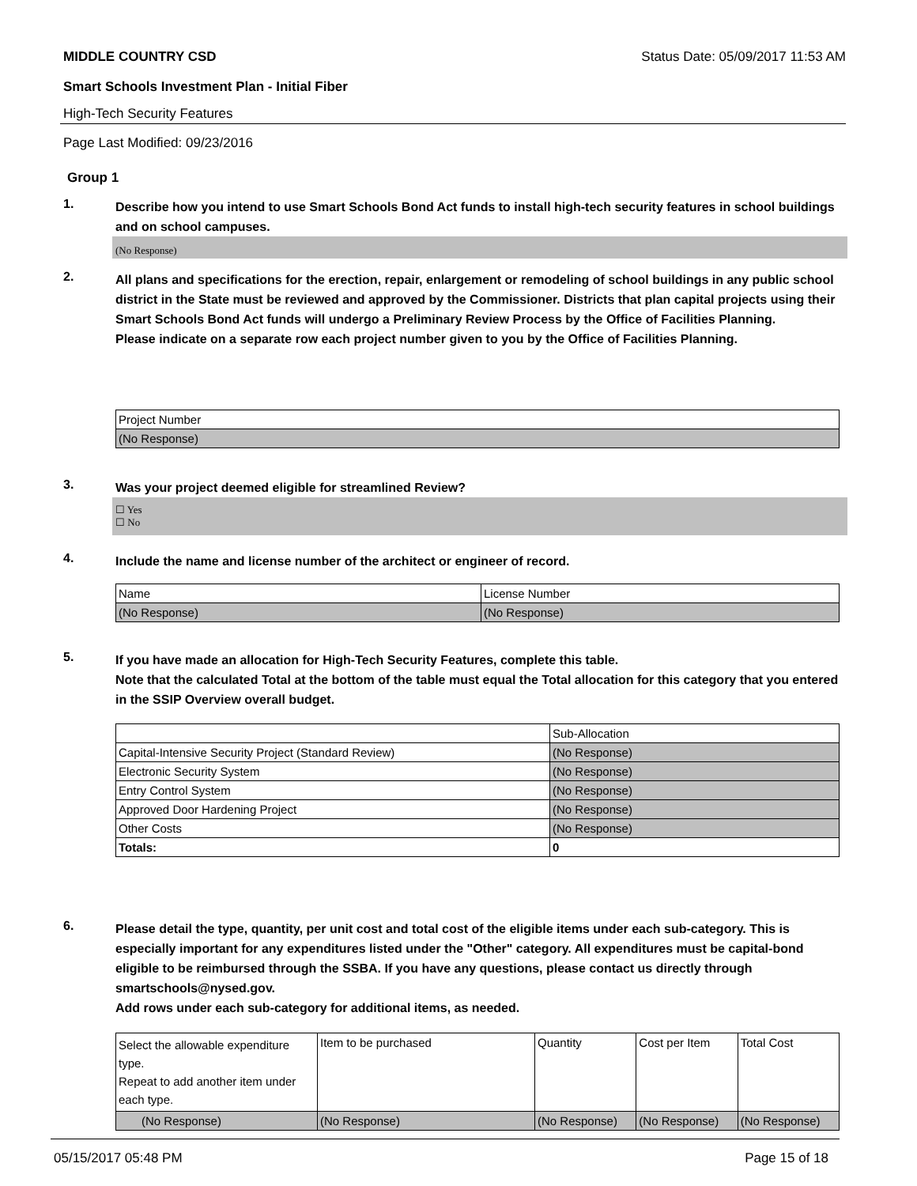MIDDLE COUNTRY CSD Status Date: 05/09/2017 11:53 AM
Smart Schools Investment Plan - Initial Fiber
High-Tech Security Features
Page Last Modified: 09/23/2016
Group 1
1.
Describe how you intend to use Smart Schools Bond Act funds to install high-tech security features in school buildings and on school campuses.
(No Response)
2.
All plans and specifications for the erection, repair, enlargement or remodeling of school buildings in any public school district in the State must be reviewed and approved by the Commissioner. Districts that plan capital projects using their Smart Schools Bond Act funds will undergo a Preliminary Review Process by the Office of Facilities Planning.
Please indicate on a separate row each project number given to you by the Office of Facilities Planning.
| Project Number |
| --- |
| (No Response) |
3.
Was your project deemed eligible for streamlined Review?
☐ Yes
☐ No
4.
Include the name and license number of the architect or engineer of record.
| Name | License Number |
| --- | --- |
| (No Response) | (No Response) |
5.
If you have made an allocation for High-Tech Security Features, complete this table.
Note that the calculated Total at the bottom of the table must equal the Total allocation for this category that you entered in the SSIP Overview overall budget.
| | Sub-Allocation |
| --- | --- |
| Capital-Intensive Security Project (Standard Review) | (No Response) |
| Electronic Security System | (No Response) |
| Entry Control System | (No Response) |
| Approved Door Hardening Project | (No Response) |
| Other Costs | (No Response) |
| Totals: | 0 |
6.
Please detail the type, quantity, per unit cost and total cost of the eligible items under each sub-category. This is especially important for any expenditures listed under the "Other" category. All expenditures must be capital-bond eligible to be reimbursed through the SSBA. If you have any questions, please contact us directly through smartschools@nysed.gov.
Add rows under each sub-category for additional items, as needed.
| Select the allowable expenditure type. Repeat to add another item under each type. | Item to be purchased | Quantity | Cost per Item | Total Cost |
| --- | --- | --- | --- | --- |
| (No Response) | (No Response) | (No Response) | (No Response) | (No Response) |
05/15/2017 05:48 PM Page 15 of 18